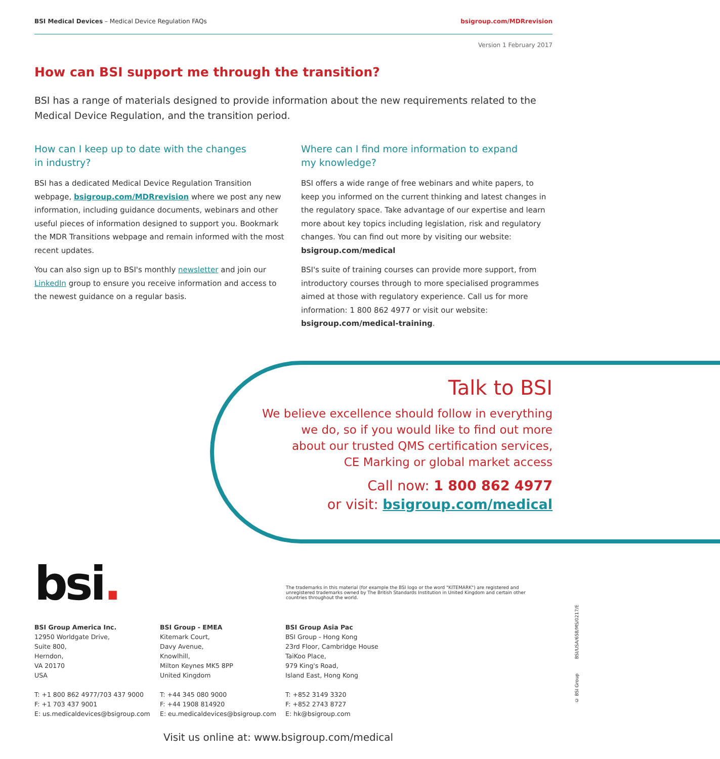BSI Medical Devices – Medical Device Regulation FAQs
bsigroup.com/MDRrevision
Version 1 February 2017
How can BSI support me through the transition?
BSI has a range of materials designed to provide information about the new requirements related to the Medical Device Regulation, and the transition period.
How can I keep up to date with the changes
in industry?
BSI has a dedicated Medical Device Regulation Transition webpage, bsigroup.com/MDRrevision where we post any new information, including guidance documents, webinars and other useful pieces of information designed to support you. Bookmark the MDR Transitions webpage and remain informed with the most recent updates.
You can also sign up to BSI's monthly newsletter and join our LinkedIn group to ensure you receive information and access to the newest guidance on a regular basis.
Where can I find more information to expand
my knowledge?
BSI offers a wide range of free webinars and white papers, to keep you informed on the current thinking and latest changes in the regulatory space. Take advantage of our expertise and learn more about key topics including legislation, risk and regulatory changes. You can find out more by visiting our website: bsigroup.com/medical
BSI's suite of training courses can provide more support, from introductory courses through to more specialised programmes aimed at those with regulatory experience. Call us for more information: 1 800 862 4977 or visit our website: bsigroup.com/medical-training.
Talk to BSI
We believe excellence should follow in everything
we do, so if you would like to find out more
about our trusted QMS certification services,
CE Marking or global market access
Call now: 1 800 862 4977
or visit: bsigroup.com/medical
bsi.
The trademarks in this material (for example the BSI logo or the word "KITEMARK") are registered and unregistered trademarks owned by The British Standards Institution in United Kingdom and certain other countries throughout the world.
BSI Group America Inc.
12950 Worldgate Drive,
Suite 800,
Herndon,
VA 20170
USA
T: +1 800 862 4977/703 437 9000
F: +1 703 437 9001
E: us.medicaldevices@bsigroup.com
BSI Group - EMEA
Kitemark Court,
Davy Avenue,
Knowlhill,
Milton Keynes MK5 8PP
United Kingdom
T: +44 345 080 9000
F: +44 1908 814920
E: eu.medicaldevices@bsigroup.com
BSI Group Asia Pac
BSI Group - Hong Kong
23rd Floor, Cambridge House
TaiKoo Place,
979 King's Road,
Island East, Hong Kong
T: +852 3149 3320
F: +852 2743 8727
E: hk@bsigroup.com
Visit us online at: www.bsigroup.com/medical
© BSI Group BSI/USA/658/MS/0217/E